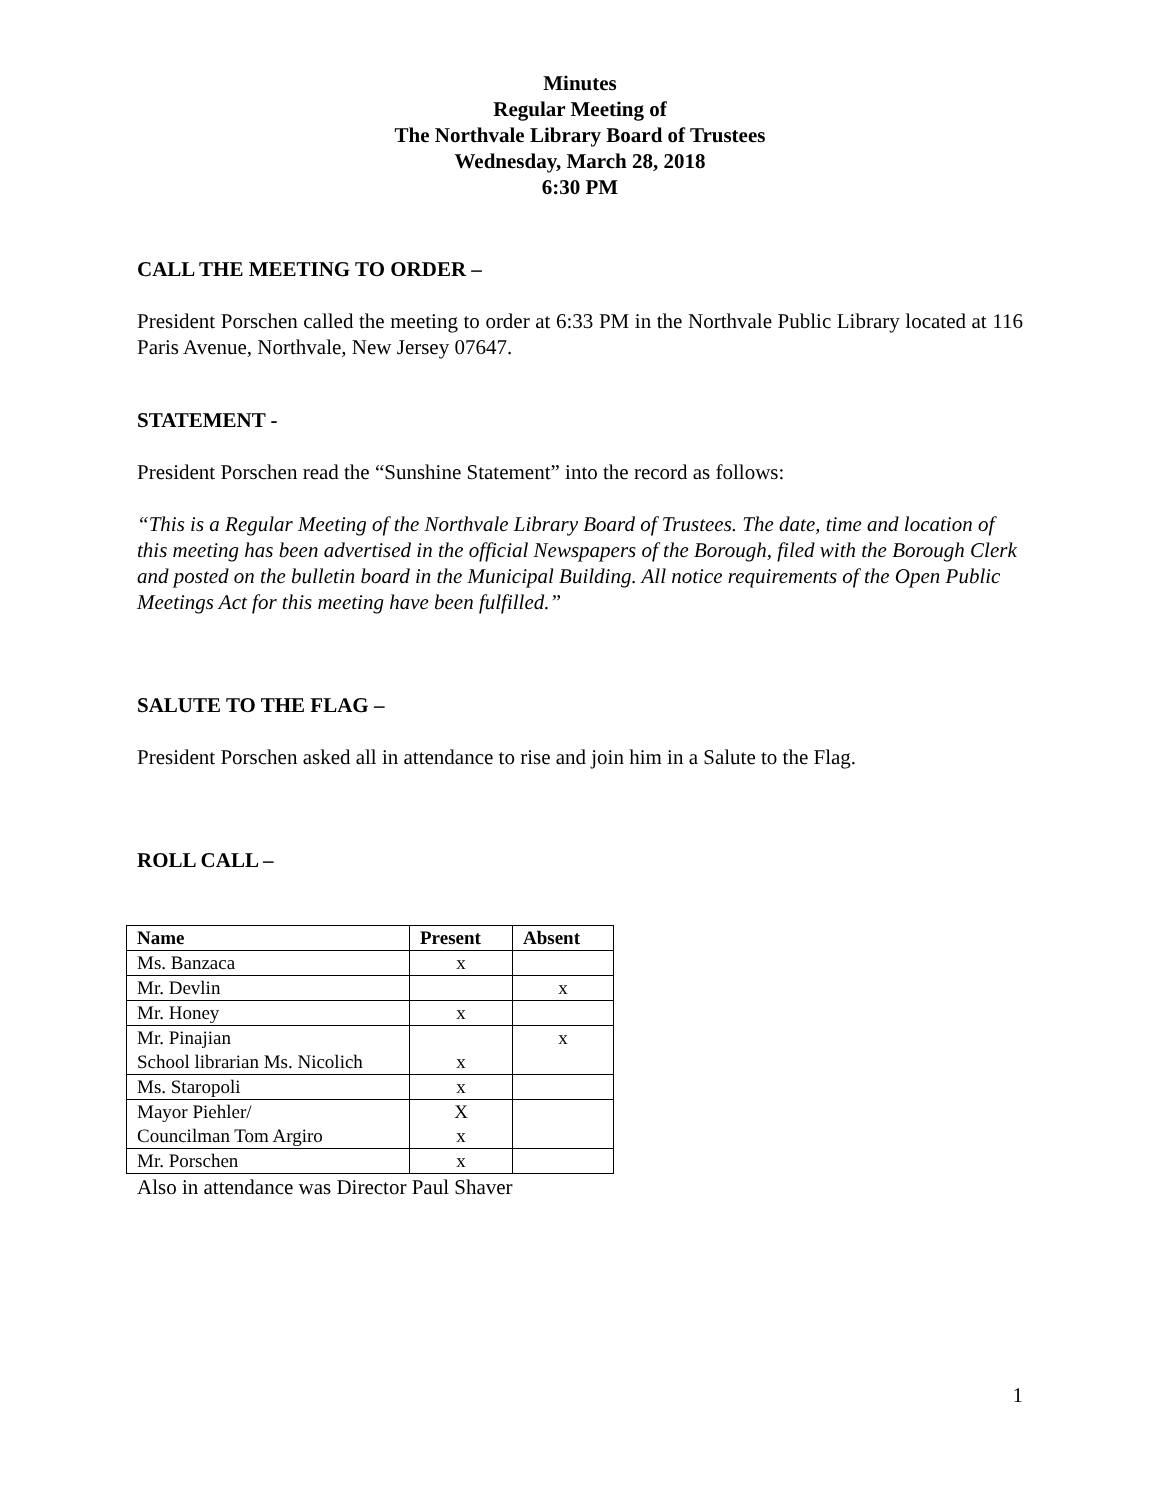Minutes
Regular Meeting of
The Northvale Library Board of Trustees
Wednesday, March 28, 2018
6:30 PM
CALL THE MEETING TO ORDER –
President Porschen called the meeting to order at 6:33 PM in the Northvale Public Library located at 116 Paris Avenue, Northvale, New Jersey 07647.
STATEMENT -
President Porschen read the “Sunshine Statement” into the record as follows:
“This is a Regular Meeting of the Northvale Library Board of Trustees. The date, time and location of this meeting has been advertised in the official Newspapers of the Borough, filed with the Borough Clerk and posted on the bulletin board in the Municipal Building. All notice requirements of the Open Public Meetings Act for this meeting have been fulfilled.”
SALUTE TO THE FLAG –
President Porschen asked all in attendance to rise and join him in a Salute to the Flag.
ROLL CALL –
| Name | Present | Absent |
| --- | --- | --- |
| Ms. Banzaca | x | |
| Mr. Devlin | | x |
| Mr. Honey | x | |
| Mr. Pinajian School librarian Ms. Nicolich | x | x |
| Ms. Staropoli | x | |
| Mayor Piehler/ Councilman Tom Argiro | X x | |
| Mr. Porschen | x | |
Also in attendance was Director Paul Shaver
1